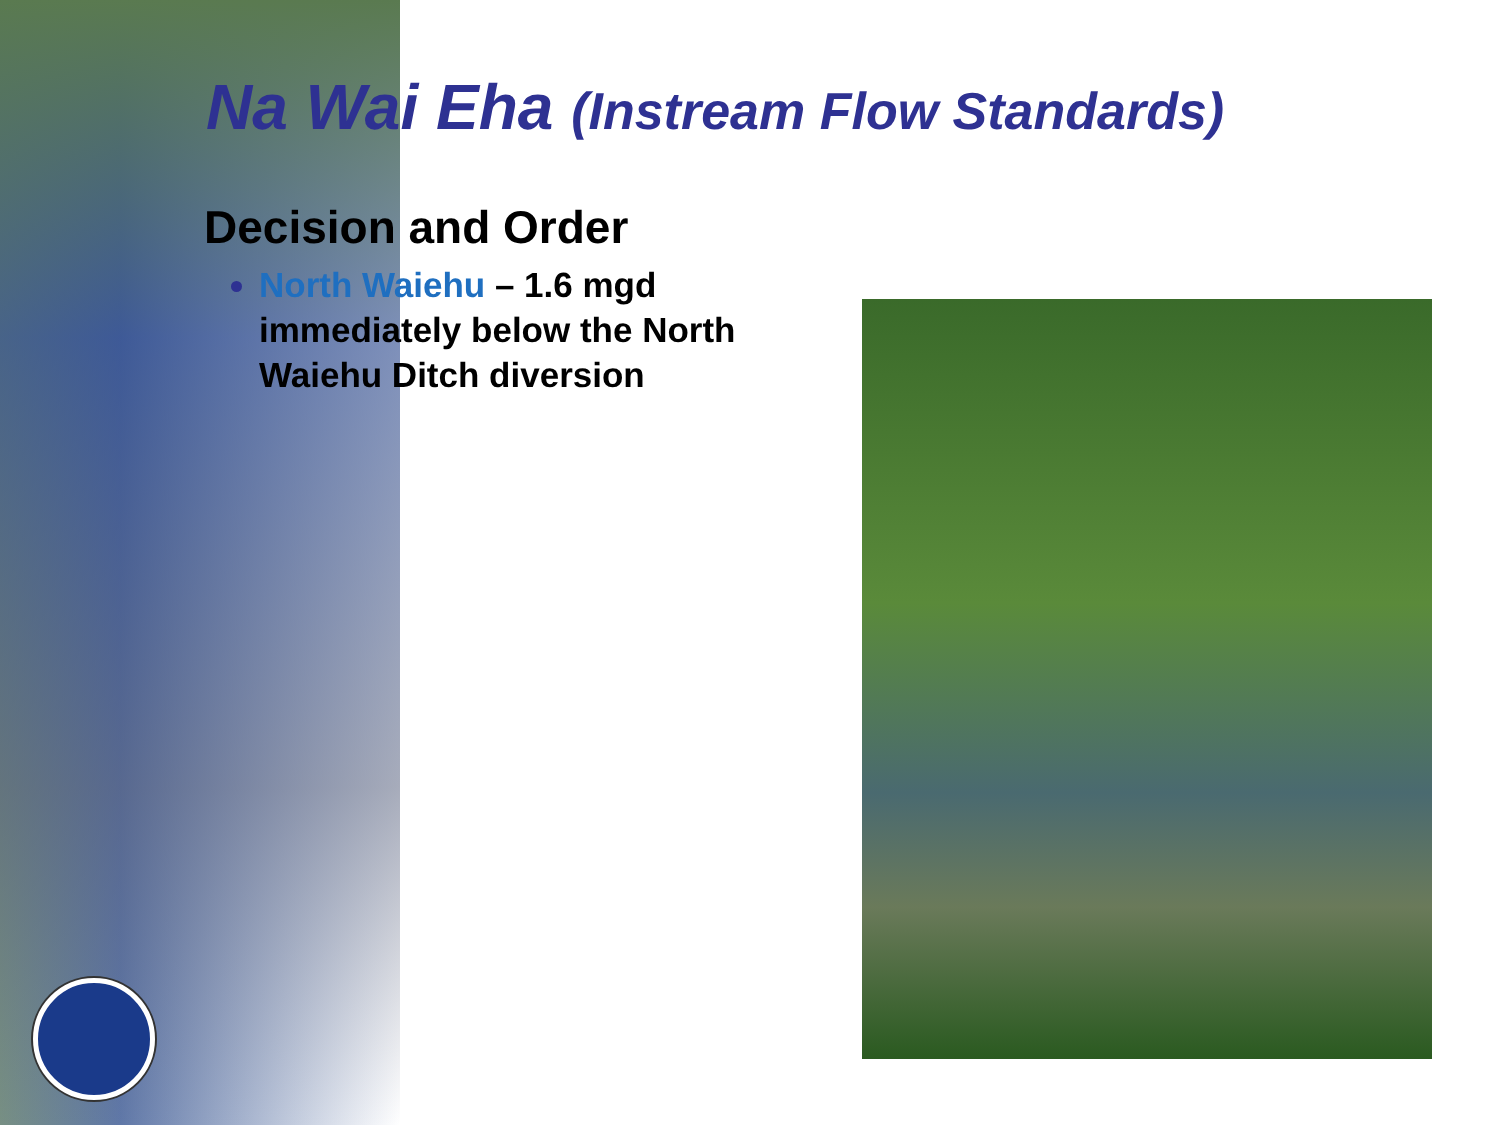Na Wai Eha (Instream Flow Standards)
Decision and Order
North Waiehu – 1.6 mgd immediately below the North Waiehu Ditch diversion